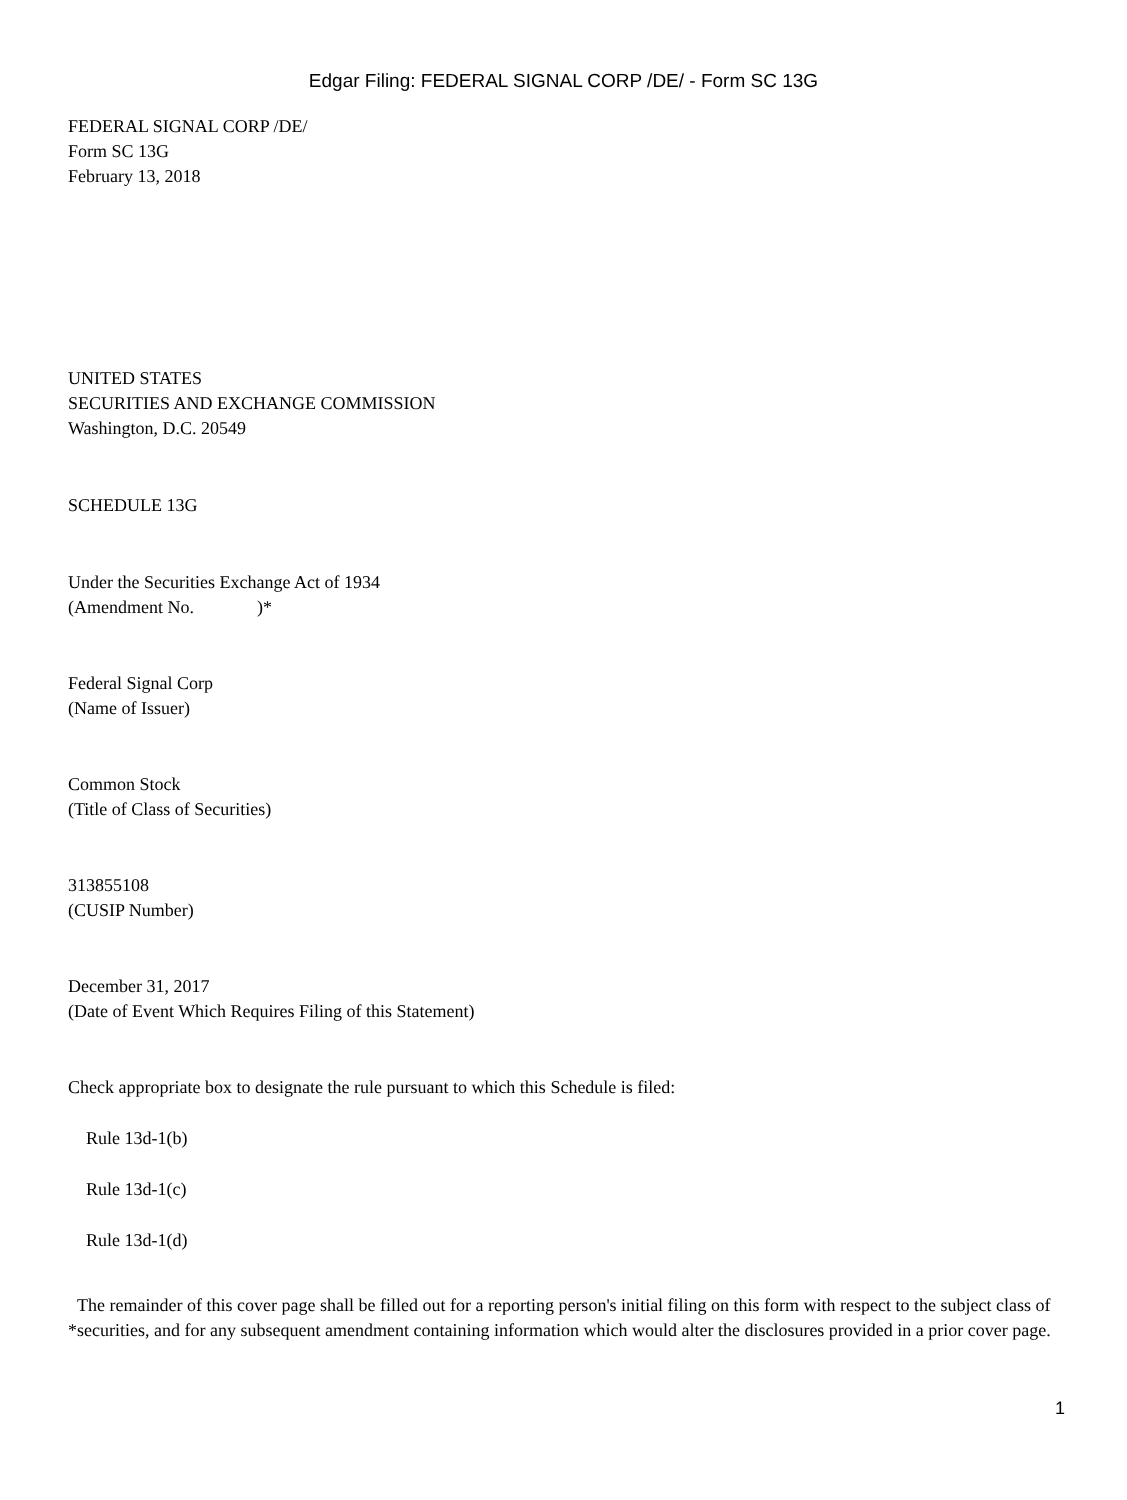Edgar Filing: FEDERAL SIGNAL CORP /DE/ - Form SC 13G
FEDERAL SIGNAL CORP /DE/
Form SC 13G
February 13, 2018
UNITED STATES
SECURITIES AND EXCHANGE COMMISSION
Washington, D.C. 20549
SCHEDULE 13G
Under the Securities Exchange Act of 1934
(Amendment No. )*
Federal Signal Corp
(Name of Issuer)
Common Stock
(Title of Class of Securities)
313855108
(CUSIP Number)
December 31, 2017
(Date of Event Which Requires Filing of this Statement)
Check appropriate box to designate the rule pursuant to which this Schedule is filed:
Rule 13d-1(b)
Rule 13d-1(c)
Rule 13d-1(d)
*
The remainder of this cover page shall be filled out for a reporting person's initial filing on this form with respect to the subject class of securities, and for any subsequent amendment containing information which would alter the disclosures provided in a prior cover page.
1